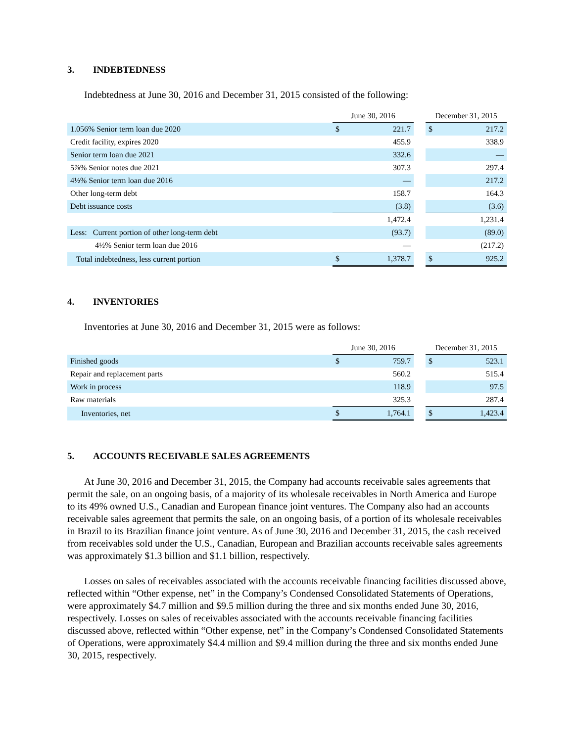3. INDEBTEDNESS
Indebtedness at June 30, 2016 and December 31, 2015 consisted of the following:
| | June 30, 2016 | | | December 31, 2015 | |
| 1.056% Senior term loan due 2020 | $ | 221.7 | | $ | 217.2 |
| Credit facility, expires 2020 | | 455.9 | | | 338.9 |
| Senior term loan due 2021 | | 332.6 | | | — |
| 5⅞% Senior notes due 2021 | | 307.3 | | | 297.4 |
| 4½% Senior term loan due 2016 | | — | | | 217.2 |
| Other long-term debt | | 158.7 | | | 164.3 |
| Debt issuance costs | | (3.8) | | | (3.6) |
| | | 1,472.4 | | | 1,231.4 |
| Less: Current portion of other long-term debt | | (93.7) | | | (89.0) |
| 4½% Senior term loan due 2016 | | — | | | (217.2) |
| Total indebtedness, less current portion | $ | 1,378.7 | | $ | 925.2 |
4. INVENTORIES
Inventories at June 30, 2016 and December 31, 2015 were as follows:
| | June 30, 2016 | | | December 31, 2015 | |
| Finished goods | $ | 759.7 | | $ | 523.1 |
| Repair and replacement parts | | 560.2 | | | 515.4 |
| Work in process | | 118.9 | | | 97.5 |
| Raw materials | | 325.3 | | | 287.4 |
| Inventories, net | $ | 1,764.1 | | $ | 1,423.4 |
5. ACCOUNTS RECEIVABLE SALES AGREEMENTS
At June 30, 2016 and December 31, 2015, the Company had accounts receivable sales agreements that permit the sale, on an ongoing basis, of a majority of its wholesale receivables in North America and Europe to its 49% owned U.S., Canadian and European finance joint ventures. The Company also had an accounts receivable sales agreement that permits the sale, on an ongoing basis, of a portion of its wholesale receivables in Brazil to its Brazilian finance joint venture. As of June 30, 2016 and December 31, 2015, the cash received from receivables sold under the U.S., Canadian, European and Brazilian accounts receivable sales agreements was approximately $1.3 billion and $1.1 billion, respectively.
Losses on sales of receivables associated with the accounts receivable financing facilities discussed above, reflected within “Other expense, net” in the Company’s Condensed Consolidated Statements of Operations, were approximately $4.7 million and $9.5 million during the three and six months ended June 30, 2016, respectively. Losses on sales of receivables associated with the accounts receivable financing facilities discussed above, reflected within “Other expense, net” in the Company’s Condensed Consolidated Statements of Operations, were approximately $4.4 million and $9.4 million during the three and six months ended June 30, 2015, respectively.